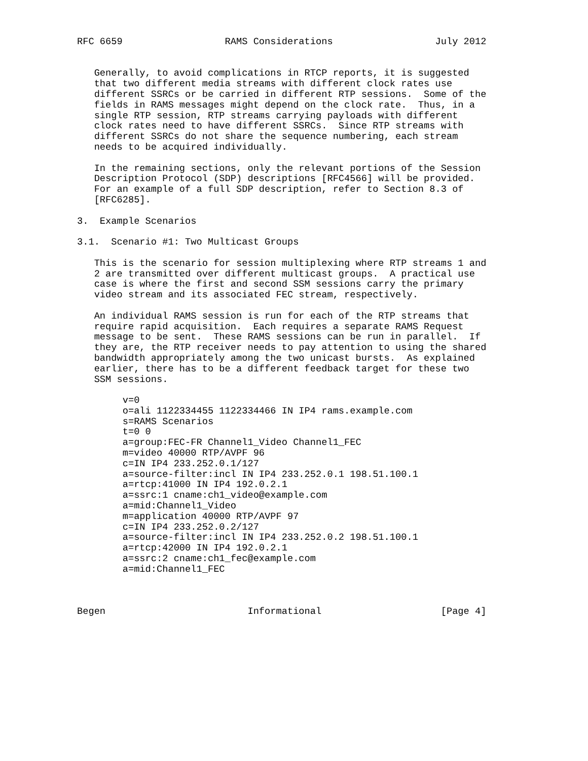RFC 6659                  RAMS Considerations                  July 2012


   Generally, to avoid complications in RTCP reports, it is suggested
   that two different media streams with different clock rates use
   different SSRCs or be carried in different RTP sessions.  Some of the
   fields in RAMS messages might depend on the clock rate.  Thus, in a
   single RTP session, RTP streams carrying payloads with different
   clock rates need to have different SSRCs.  Since RTP streams with
   different SSRCs do not share the sequence numbering, each stream
   needs to be acquired individually.

   In the remaining sections, only the relevant portions of the Session
   Description Protocol (SDP) descriptions [RFC4566] will be provided.
   For an example of a full SDP description, refer to Section 8.3 of
   [RFC6285].

3.  Example Scenarios

3.1.  Scenario #1: Two Multicast Groups

   This is the scenario for session multiplexing where RTP streams 1 and
   2 are transmitted over different multicast groups.  A practical use
   case is where the first and second SSM sessions carry the primary
   video stream and its associated FEC stream, respectively.

   An individual RAMS session is run for each of the RTP streams that
   require rapid acquisition.  Each requires a separate RAMS Request
   message to be sent.  These RAMS sessions can be run in parallel.  If
   they are, the RTP receiver needs to pay attention to using the shared
   bandwidth appropriately among the two unicast bursts.  As explained
   earlier, there has to be a different feedback target for these two
   SSM sessions.

        v=0
        o=ali 1122334455 1122334466 IN IP4 rams.example.com
        s=RAMS Scenarios
        t=0 0
        a=group:FEC-FR Channel1_Video Channel1_FEC
        m=video 40000 RTP/AVPF 96
        c=IN IP4 233.252.0.1/127
        a=source-filter:incl IN IP4 233.252.0.1 198.51.100.1
        a=rtcp:41000 IN IP4 192.0.2.1
        a=ssrc:1 cname:ch1_video@example.com
        a=mid:Channel1_Video
        m=application 40000 RTP/AVPF 97
        c=IN IP4 233.252.0.2/127
        a=source-filter:incl IN IP4 233.252.0.2 198.51.100.1
        a=rtcp:42000 IN IP4 192.0.2.1
        a=ssrc:2 cname:ch1_fec@example.com
        a=mid:Channel1_FEC



Begen                         Informational                     [Page 4]